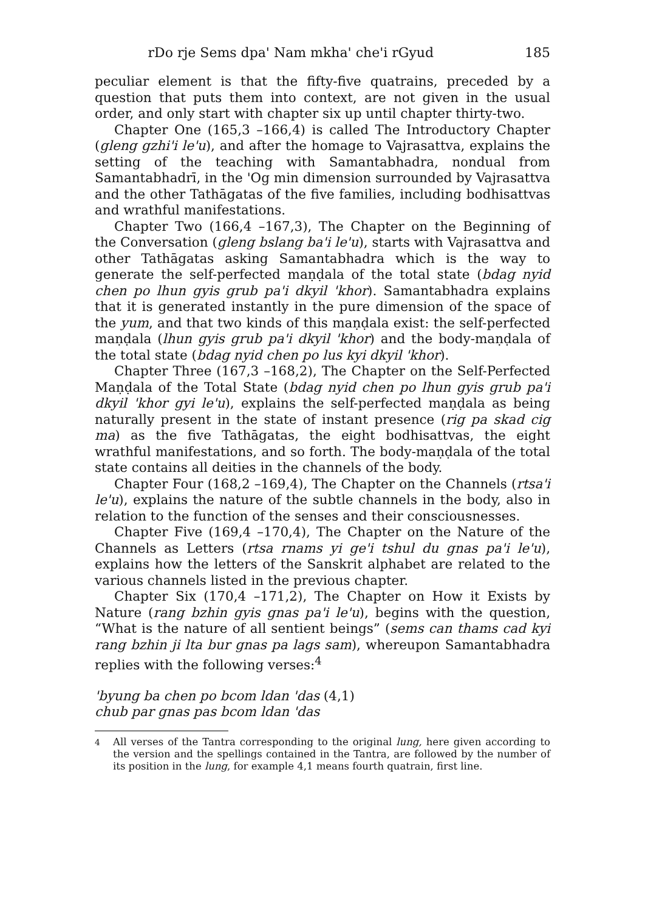rDo rje Sems dpa' Nam mkha' che'i rGyud 185
peculiar element is that the fifty-five quatrains, preceded by a question that puts them into context, are not given in the usual order, and only start with chapter six up until chapter thirty-two.
Chapter One (165,3 –166,4) is called The Introductory Chapter (gleng gzhi'i le'u), and after the homage to Vajrasattva, explains the setting of the teaching with Samantabhadra, nondual from Samantabhadrī, in the 'Og min dimension surrounded by Vajrasattva and the other Tathāgatas of the five families, including bodhisattvas and wrathful manifestations.
Chapter Two (166,4 –167,3), The Chapter on the Beginning of the Conversation (gleng bslang ba'i le'u), starts with Vajrasattva and other Tathāgatas asking Samantabhadra which is the way to generate the self-perfected maṇḍala of the total state (bdag nyid chen po lhun gyis grub pa'i dkyil 'khor). Samantabhadra explains that it is generated instantly in the pure dimension of the space of the yum, and that two kinds of this maṇḍala exist: the self-perfected maṇḍala (lhun gyis grub pa'i dkyil 'khor) and the body-maṇḍala of the total state (bdag nyid chen po lus kyi dkyil 'khor).
Chapter Three (167,3 –168,2), The Chapter on the Self-Perfected Maṇḍala of the Total State (bdag nyid chen po lhun gyis grub pa'i dkyil 'khor gyi le'u), explains the self-perfected maṇḍala as being naturally present in the state of instant presence (rig pa skad cig ma) as the five Tathāgatas, the eight bodhisattvas, the eight wrathful manifestations, and so forth. The body-maṇḍala of the total state contains all deities in the channels of the body.
Chapter Four (168,2 –169,4), The Chapter on the Channels (rtsa'i le'u), explains the nature of the subtle channels in the body, also in relation to the function of the senses and their consciousnesses.
Chapter Five (169,4 –170,4), The Chapter on the Nature of the Channels as Letters (rtsa rnams yi ge'i tshul du gnas pa'i le'u), explains how the letters of the Sanskrit alphabet are related to the various channels listed in the previous chapter.
Chapter Six (170,4 –171,2), The Chapter on How it Exists by Nature (rang bzhin gyis gnas pa'i le'u), begins with the question, “What is the nature of all sentient beings” (sems can thams cad kyi rang bzhin ji lta bur gnas pa lags sam), whereupon Samantabhadra replies with the following verses:<sup>4</sup>
'byung ba chen po bcom ldan 'das (4,1)
chub par gnas pas bcom ldan 'das
<sup>4</sup> All verses of the Tantra corresponding to the original lung, here given according to the version and the spellings contained in the Tantra, are followed by the number of its position in the lung, for example 4,1 means fourth quatrain, first line.